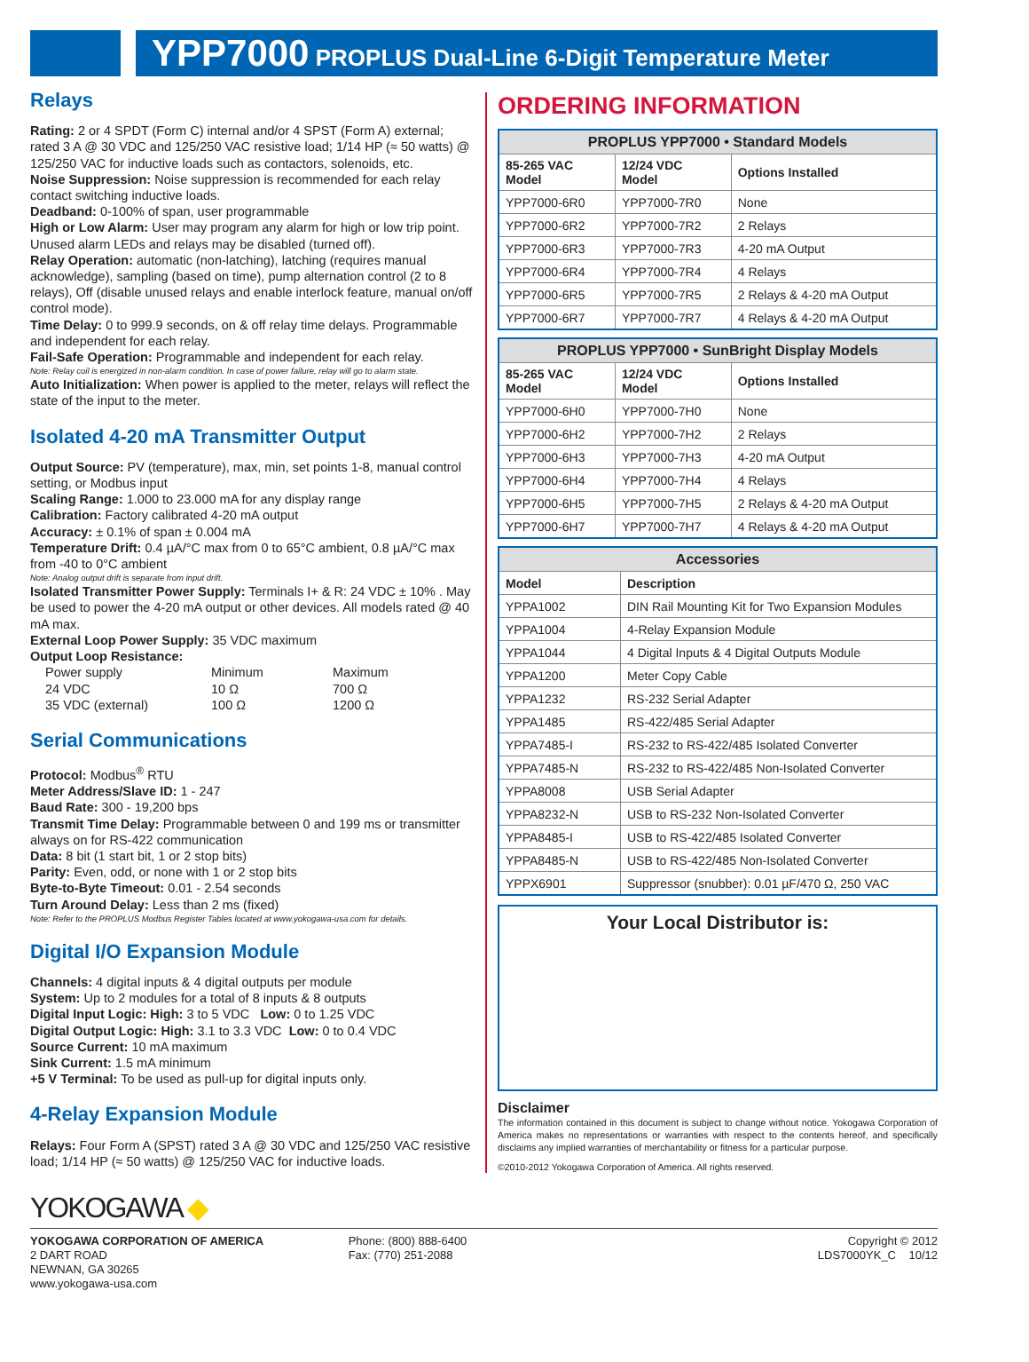YPP7000 PROPLUS Dual-Line 6-Digit Temperature Meter
Relays
Rating: 2 or 4 SPDT (Form C) internal and/or 4 SPST (Form A) external; rated 3 A @ 30 VDC and 125/250 VAC resistive load; 1/14 HP (≈ 50 watts) @ 125/250 VAC for inductive loads such as contactors, solenoids, etc.
Noise Suppression: Noise suppression is recommended for each relay contact switching inductive loads.
Deadband: 0-100% of span, user programmable
High or Low Alarm: User may program any alarm for high or low trip point. Unused alarm LEDs and relays may be disabled (turned off).
Relay Operation: automatic (non-latching), latching (requires manual acknowledge), sampling (based on time), pump alternation control (2 to 8 relays), Off (disable unused relays and enable interlock feature, manual on/off control mode).
Time Delay: 0 to 999.9 seconds, on & off relay time delays. Programmable and independent for each relay.
Fail-Safe Operation: Programmable and independent for each relay.
Note: Relay coil is energized in non-alarm condition. In case of power failure, relay will go to alarm state.
Auto Initialization: When power is applied to the meter, relays will reflect the state of the input to the meter.
Isolated 4-20 mA Transmitter Output
Output Source: PV (temperature), max, min, set points 1-8, manual control setting, or Modbus input
Scaling Range: 1.000 to 23.000 mA for any display range
Calibration: Factory calibrated 4-20 mA output
Accuracy: ± 0.1% of span ± 0.004 mA
Temperature Drift: 0.4 µA/°C max from 0 to 65°C ambient, 0.8 µA/°C max from -40 to 0°C ambient
Note: Analog output drift is separate from input drift.
Isolated Transmitter Power Supply: Terminals I+ & R: 24 VDC ± 10% . May be used to power the 4-20 mA output or other devices. All models rated @ 40 mA max.
External Loop Power Supply: 35 VDC maximum
Output Loop Resistance:
Power supply Minimum Maximum 24 VDC 10 Ω 700 Ω 35 VDC (external) 100 Ω 1200 Ω
Serial Communications
Protocol: Modbus<sup>®</sup> RTU
Meter Address/Slave ID: 1 - 247
Baud Rate: 300 - 19,200 bps
Transmit Time Delay: Programmable between 0 and 199 ms or transmitter always on for RS-422 communication
Data: 8 bit (1 start bit, 1 or 2 stop bits)
Parity: Even, odd, or none with 1 or 2 stop bits
Byte-to-Byte Timeout: 0.01 - 2.54 seconds
Turn Around Delay: Less than 2 ms (fixed)
Note: Refer to the PROPLUS Modbus Register Tables located at www.yokogawa-usa.com for details.
Digital I/O Expansion Module
Channels: 4 digital inputs & 4 digital outputs per module
System: Up to 2 modules for a total of 8 inputs & 8 outputs
Digital Input Logic: High: 3 to 5 VDC Low: 0 to 1.25 VDC
Digital Output Logic: High: 3.1 to 3.3 VDC Low: 0 to 0.4 VDC
Source Current: 10 mA maximum
Sink Current: 1.5 mA minimum
+5 V Terminal: To be used as pull-up for digital inputs only.
4-Relay Expansion Module
Relays: Four Form A (SPST) rated 3 A @ 30 VDC and 125/250 VAC resistive load; 1/14 HP (≈ 50 watts) @ 125/250 VAC for inductive loads.
ORDERING INFORMATION
| PROPLUS YPP7000 • Standard Models | | |
| --- | --- | --- |
| 85-265 VAC Model | 12/24 VDC Model | Options Installed |
| YPP7000-6R0 | YPP7000-7R0 | None |
| YPP7000-6R2 | YPP7000-7R2 | 2 Relays |
| YPP7000-6R3 | YPP7000-7R3 | 4-20 mA Output |
| YPP7000-6R4 | YPP7000-7R4 | 4 Relays |
| YPP7000-6R5 | YPP7000-7R5 | 2 Relays & 4-20 mA Output |
| YPP7000-6R7 | YPP7000-7R7 | 4 Relays & 4-20 mA Output |
| PROPLUS YPP7000 • SunBright Display Models | | |
| --- | --- | --- |
| 85-265 VAC Model | 12/24 VDC Model | Options Installed |
| YPP7000-6H0 | YPP7000-7H0 | None |
| YPP7000-6H2 | YPP7000-7H2 | 2 Relays |
| YPP7000-6H3 | YPP7000-7H3 | 4-20 mA Output |
| YPP7000-6H4 | YPP7000-7H4 | 4 Relays |
| YPP7000-6H5 | YPP7000-7H5 | 2 Relays & 4-20 mA Output |
| YPP7000-6H7 | YPP7000-7H7 | 4 Relays & 4-20 mA Output |
| Accessories | |
| --- | --- |
| Model | Description |
| YPPA1002 | DIN Rail Mounting Kit for Two Expansion Modules |
| YPPA1004 | 4-Relay Expansion Module |
| YPPA1044 | 4 Digital Inputs & 4 Digital Outputs Module |
| YPPA1200 | Meter Copy Cable |
| YPPA1232 | RS-232 Serial Adapter |
| YPPA1485 | RS-422/485 Serial Adapter |
| YPPA7485-I | RS-232 to RS-422/485 Isolated Converter |
| YPPA7485-N | RS-232 to RS-422/485 Non-Isolated Converter |
| YPPA8008 | USB Serial Adapter |
| YPPA8232-N | USB to RS-232 Non-Isolated Converter |
| YPPA8485-I | USB to RS-422/485 Isolated Converter |
| YPPA8485-N | USB to RS-422/485 Non-Isolated Converter |
| YPPX6901 | Suppressor (snubber): 0.01 µF/470 Ω, 250 VAC |
Your Local Distributor is:
Disclaimer
The information contained in this document is subject to change without notice. Yokogawa Corporation of America makes no representations or warranties with respect to the contents hereof, and specifically disclaims any implied warranties of merchantability or fitness for a particular purpose.
©2010-2012 Yokogawa Corporation of America. All rights reserved.
YOKOGAWA ◆
YOKOGAWA CORPORATION OF AMERICA
2 DART ROAD
NEWNAN, GA 30265
www.yokogawa-usa.com
Phone: (800) 888-6400
Fax: (770) 251-2088
Copyright © 2012
LDS7000YK_C 10/12